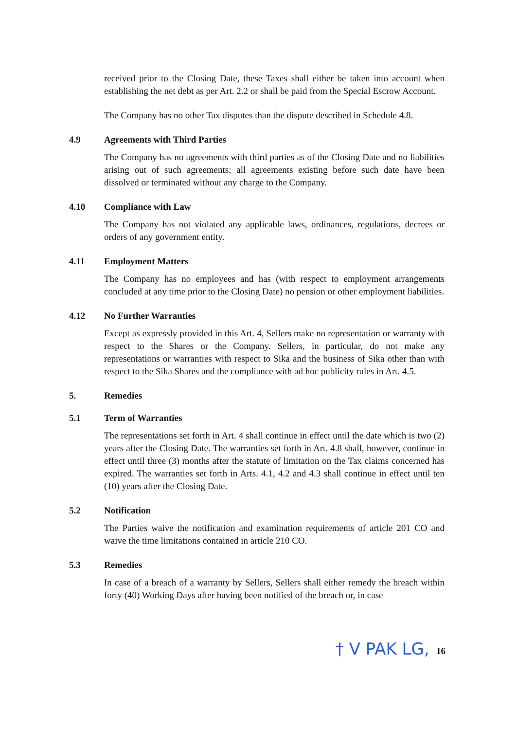received prior to the Closing Date, these Taxes shall either be taken into account when establishing the net debt as per Art. 2.2 or shall be paid from the Special Escrow Account.
The Company has no other Tax disputes than the dispute described in Schedule 4.8.
4.9 Agreements with Third Parties
The Company has no agreements with third parties as of the Closing Date and no liabilities arising out of such agreements; all agreements existing before such date have been dissolved or terminated without any charge to the Company.
4.10 Compliance with Law
The Company has not violated any applicable laws, ordinances, regulations, decrees or orders of any government entity.
4.11 Employment Matters
The Company has no employees and has (with respect to employment arrangements concluded at any time prior to the Closing Date) no pension or other employment liabilities.
4.12 No Further Warranties
Except as expressly provided in this Art. 4, Sellers make no representation or warranty with respect to the Shares or the Company. Sellers, in particular, do not make any representations or warranties with respect to Sika and the business of Sika other than with respect to the Sika Shares and the compliance with ad hoc publicity rules in Art. 4.5.
5. Remedies
5.1 Term of Warranties
The representations set forth in Art. 4 shall continue in effect until the date which is two (2) years after the Closing Date. The warranties set forth in Art. 4.8 shall, however, continue in effect until three (3) months after the statute of limitation on the Tax claims concerned has expired. The warranties set forth in Arts. 4.1, 4.2 and 4.3 shall continue in effect until ten (10) years after the Closing Date.
5.2 Notification
The Parties waive the notification and examination requirements of article 201 CO and waive the time limitations contained in article 210 CO.
5.3 Remedies
In case of a breach of a warranty by Sellers, Sellers shall either remedy the breach within forty (40) Working Days after having been notified of the breach or, in case
16
† V PAK LG,